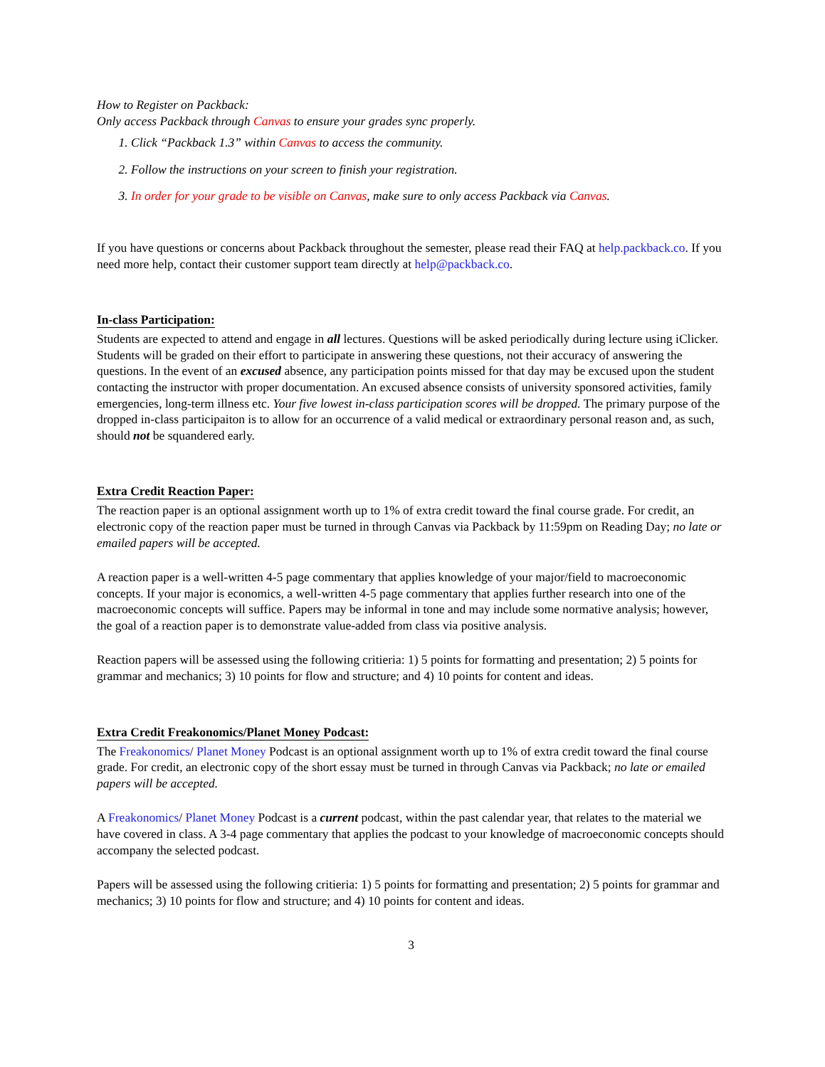How to Register on Packback:
Only access Packback through Canvas to ensure your grades sync properly.
1. Click “Packback 1.3” within Canvas to access the community.
2. Follow the instructions on your screen to finish your registration.
3. In order for your grade to be visible on Canvas, make sure to only access Packback via Canvas.
If you have questions or concerns about Packback throughout the semester, please read their FAQ at help.packback.co. If you need more help, contact their customer support team directly at help@packback.co.
In-class Participation:
Students are expected to attend and engage in all lectures. Questions will be asked periodically during lecture using iClicker. Students will be graded on their effort to participate in answering these questions, not their accuracy of answering the questions. In the event of an excused absence, any participation points missed for that day may be excused upon the student contacting the instructor with proper documentation. An excused absence consists of university sponsored activities, family emergencies, long-term illness etc. Your five lowest in-class participation scores will be dropped. The primary purpose of the dropped in-class participaiton is to allow for an occurrence of a valid medical or extraordinary personal reason and, as such, should not be squandered early.
Extra Credit Reaction Paper:
The reaction paper is an optional assignment worth up to 1% of extra credit toward the final course grade. For credit, an electronic copy of the reaction paper must be turned in through Canvas via Packback by 11:59pm on Reading Day; no late or emailed papers will be accepted.
A reaction paper is a well-written 4-5 page commentary that applies knowledge of your major/field to macroeconomic concepts. If your major is economics, a well-written 4-5 page commentary that applies further research into one of the macroeconomic concepts will suffice. Papers may be informal in tone and may include some normative analysis; however, the goal of a reaction paper is to demonstrate value-added from class via positive analysis.
Reaction papers will be assessed using the following critieria: 1) 5 points for formatting and presentation; 2) 5 points for grammar and mechanics; 3) 10 points for flow and structure; and 4) 10 points for content and ideas.
Extra Credit Freakonomics/Planet Money Podcast:
The Freakonomics/ Planet Money Podcast is an optional assignment worth up to 1% of extra credit toward the final course grade. For credit, an electronic copy of the short essay must be turned in through Canvas via Packback; no late or emailed papers will be accepted.
A Freakonomics/ Planet Money Podcast is a current podcast, within the past calendar year, that relates to the material we have covered in class. A 3-4 page commentary that applies the podcast to your knowledge of macroeconomic concepts should accompany the selected podcast.
Papers will be assessed using the following critieria: 1) 5 points for formatting and presentation; 2) 5 points for grammar and mechanics; 3) 10 points for flow and structure; and 4) 10 points for content and ideas.
3